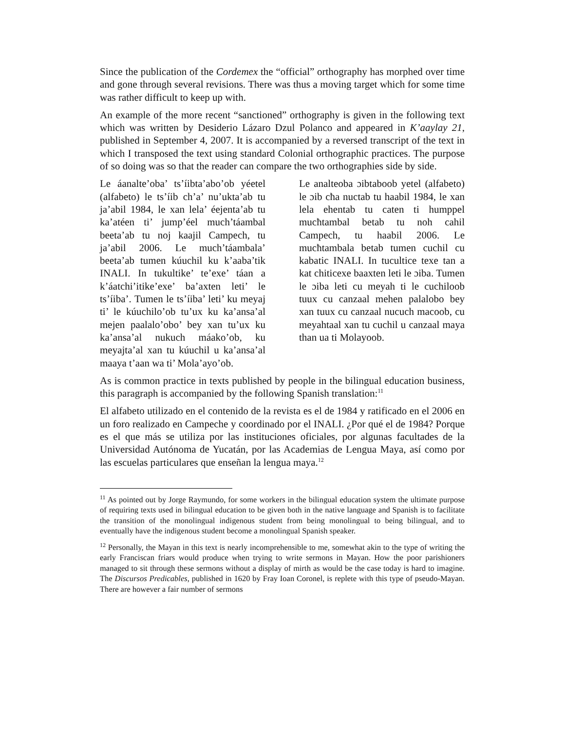Since the publication of the Cordemex the “official” orthography has morphed over time and gone through several revisions. There was thus a moving target which for some time was rather difficult to keep up with.
An example of the more recent “sanctioned” orthography is given in the following text which was written by Desiderio Lázaro Dzul Polanco and appeared in K’aaylay 21, published in September 4, 2007. It is accompanied by a reversed transcript of the text in which I transposed the text using standard Colonial orthographic practices. The purpose of so doing was so that the reader can compare the two orthographies side by side.
Le áanalte’oba’ ts’íibta’abo’ob yéetel (alfabeto) le ts’íib ch’a’ nu’ukta’ab tu ja’abil 1984, le xan lela’ éejenta’ab tu ka’atéen ti’ jump’éel much’táambal beeta’ab tu noj kaajil Campech, tu ja’abil 2006. Le much’táambala’ beeta’ab tumen kúuchil ku k’aaba’tik INALI. In tukultike’ te’exe’ táan a k’áatchi’itike’exe’ ba’axten leti’ le ts’íiba’. Tumen le ts’íiba’ leti’ ku meyaj ti’ le kúuchilo’ob tu’ux ku ka’ansa’al mejen paalalo’obo’ bey xan tu’ux ku ka’ansa’al nukuch máako’ob, ku meyajta’al xan tu kúuchil u ka’ansa’al maaya t’aan wa ti’ Mola’ayo’ob.
Le analteoba ɔibtaboob yetel (alfabeto) le ɔib cħa nuctab tu haabil 1984, le xan lela ehentab tu caten ti humppel mucħtambal betab tu noh cahil Campech, tu haabil 2006. Le mucħtambala betab tumen cuchil cu kabatic INALI. In tucultice texe tan a kat chiticexe baaxten leti le ɔiba. Tumen le ɔiba leti cu meyah ti le cuchiloob tuux cu canzaal mehen palalobo bey xan tuux cu canzaal nucuch macoob, cu meyahtaal xan tu cuchil u canzaal maya than ua ti Molayoob.
As is common practice in texts published by people in the bilingual education business, this paragraph is accompanied by the following Spanish translation:<sup>11</sup>
El alfabeto utilizado en el contenido de la revista es el de 1984 y ratificado en el 2006 en un foro realizado en Campeche y coordinado por el INALI. ¿Por qué el de 1984? Porque es el que más se utiliza por las instituciones oficiales, por algunas facultades de la Universidad Autónoma de Yucatán, por las Academias de Lengua Maya, así como por las escuelas particulares que enseñan la lengua maya.<sup>12</sup>
<sup>11</sup> As pointed out by Jorge Raymundo, for some workers in the bilingual education system the ultimate purpose of requiring texts used in bilingual education to be given both in the native language and Spanish is to facilitate the transition of the monolingual indigenous student from being monolingual to being bilingual, and to eventually have the indigenous student become a monolingual Spanish speaker.
<sup>12</sup> Personally, the Mayan in this text is nearly incomprehensible to me, somewhat akin to the type of writing the early Franciscan friars would produce when trying to write sermons in Mayan. How the poor parishioners managed to sit through these sermons without a display of mirth as would be the case today is hard to imagine. The Discursos Predicables, published in 1620 by Fray Ioan Coronel, is replete with this type of pseudo-Mayan. There are however a fair number of sermons